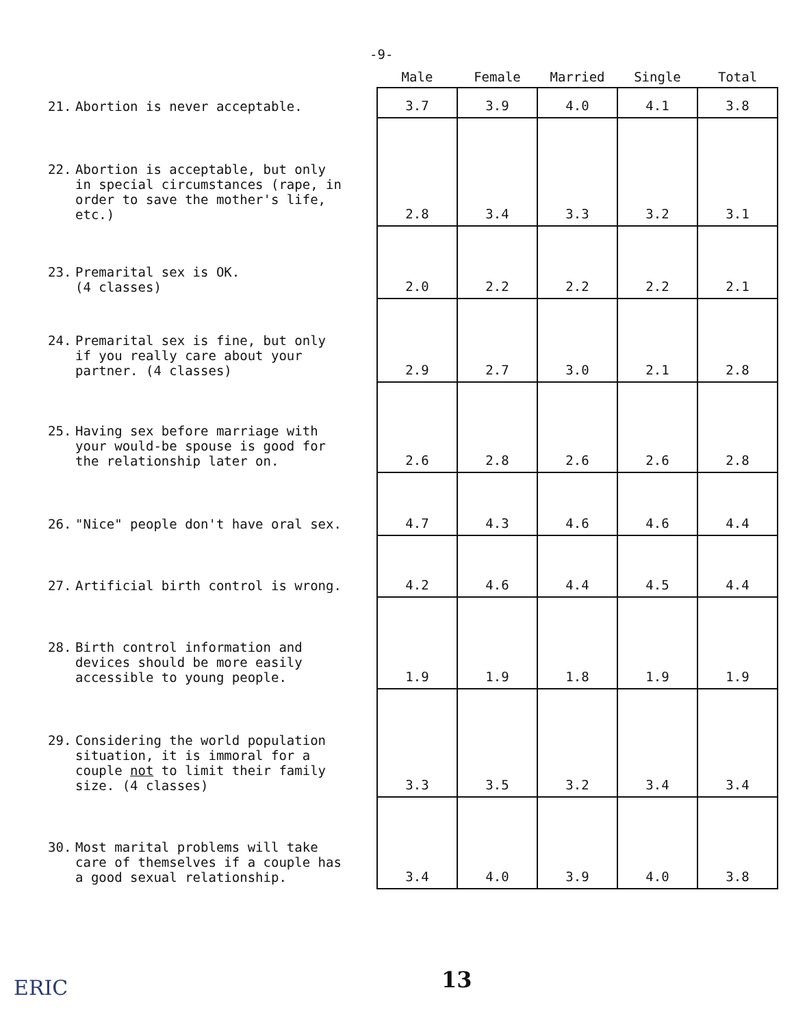-9-
| | Male | Female | Married | Single | Total |
| --- | --- | --- | --- | --- | --- |
| 21. Abortion is never acceptable. | 3.7 | 3.9 | 4.0 | 4.1 | 3.8 |
| 22. Abortion is acceptable, but only in special circumstances (rape, in order to save the mother's life, etc.) | 2.8 | 3.4 | 3.3 | 3.2 | 3.1 |
| 23. Premarital sex is OK. (4 classes) | 2.0 | 2.2 | 2.2 | 2.2 | 2.1 |
| 24. Premarital sex is fine, but only if you really care about your partner. (4 classes) | 2.9 | 2.7 | 3.0 | 2.1 | 2.8 |
| 25. Having sex before marriage with your would-be spouse is good for the relationship later on. | 2.6 | 2.8 | 2.6 | 2.6 | 2.8 |
| 26. "Nice" people don't have oral sex. | 4.7 | 4.3 | 4.6 | 4.6 | 4.4 |
| 27. Artificial birth control is wrong. | 4.2 | 4.6 | 4.4 | 4.5 | 4.4 |
| 28. Birth control information and devices should be more easily accessible to young people. | 1.9 | 1.9 | 1.8 | 1.9 | 1.9 |
| 29. Considering the world population situation, it is immoral for a couple not to limit their family size. (4 classes) | 3.3 | 3.5 | 3.2 | 3.4 | 3.4 |
| 30. Most marital problems will take care of themselves if a couple has a good sexual relationship. | 3.4 | 4.0 | 3.9 | 4.0 | 3.8 |
ERIC 13